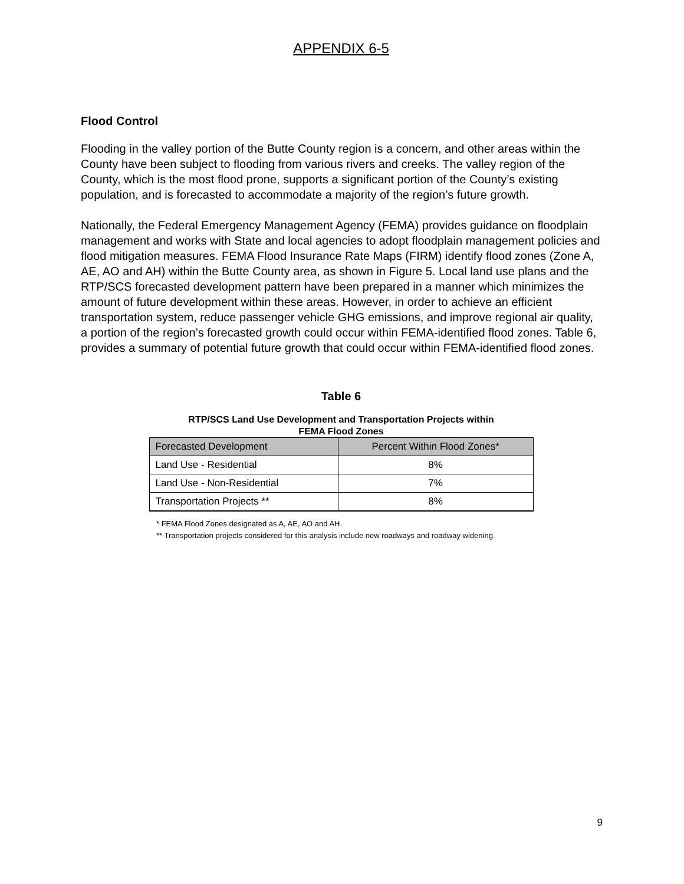APPENDIX 6-5
Flood Control
Flooding in the valley portion of the Butte County region is a concern, and other areas within the County have been subject to flooding from various rivers and creeks. The valley region of the County, which is the most flood prone, supports a significant portion of the County’s existing population, and is forecasted to accommodate a majority of the region’s future growth.
Nationally, the Federal Emergency Management Agency (FEMA) provides guidance on floodplain management and works with State and local agencies to adopt floodplain management policies and flood mitigation measures. FEMA Flood Insurance Rate Maps (FIRM) identify flood zones (Zone A, AE, AO and AH) within the Butte County area, as shown in Figure 5. Local land use plans and the RTP/SCS forecasted development pattern have been prepared in a manner which minimizes the amount of future development within these areas. However, in order to achieve an efficient transportation system, reduce passenger vehicle GHG emissions, and improve regional air quality, a portion of the region’s forecasted growth could occur within FEMA-identified flood zones. Table 6, provides a summary of potential future growth that could occur within FEMA-identified flood zones.
Table 6
RTP/SCS Land Use Development and Transportation Projects within
FEMA Flood Zones
| Forecasted Development | Percent Within Flood Zones* |
| --- | --- |
| Land Use - Residential | 8% |
| Land Use - Non-Residential | 7% |
| Transportation Projects ** | 8% |
* FEMA Flood Zones designated as A, AE, AO and AH.
** Transportation projects considered for this analysis include new roadways and roadway widening.
9